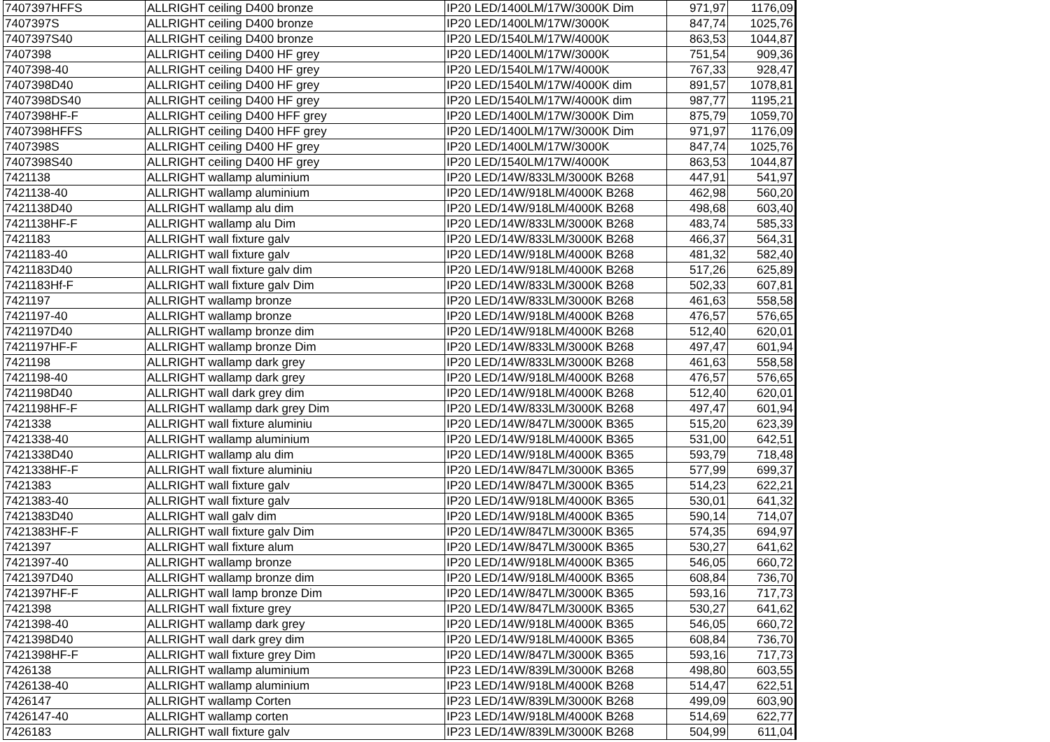| 7407397HFFS | ALLRIGHT ceiling D400 bronze | IP20 LED/1400LM/17W/3000K Dim | 971,97 | 1176,09 |
| 7407397S | ALLRIGHT ceiling D400 bronze | IP20 LED/1400LM/17W/3000K | 847,74 | 1025,76 |
| 7407397S40 | ALLRIGHT ceiling D400 bronze | IP20 LED/1540LM/17W/4000K | 863,53 | 1044,87 |
| 7407398 | ALLRIGHT ceiling D400 HF grey | IP20 LED/1400LM/17W/3000K | 751,54 | 909,36 |
| 7407398-40 | ALLRIGHT ceiling D400 HF grey | IP20 LED/1540LM/17W/4000K | 767,33 | 928,47 |
| 7407398D40 | ALLRIGHT ceiling D400 HF grey | IP20 LED/1540LM/17W/4000K dim | 891,57 | 1078,81 |
| 7407398DS40 | ALLRIGHT ceiling D400 HF grey | IP20 LED/1540LM/17W/4000K dim | 987,77 | 1195,21 |
| 7407398HF-F | ALLRIGHT ceiling D400 HFF grey | IP20 LED/1400LM/17W/3000K Dim | 875,79 | 1059,70 |
| 7407398HFFS | ALLRIGHT ceiling D400 HFF grey | IP20 LED/1400LM/17W/3000K Dim | 971,97 | 1176,09 |
| 7407398S | ALLRIGHT ceiling D400 HF grey | IP20 LED/1400LM/17W/3000K | 847,74 | 1025,76 |
| 7407398S40 | ALLRIGHT ceiling D400 HF grey | IP20 LED/1540LM/17W/4000K | 863,53 | 1044,87 |
| 7421138 | ALLRIGHT wallamp aluminium | IP20 LED/14W/833LM/3000K B268 | 447,91 | 541,97 |
| 7421138-40 | ALLRIGHT wallamp aluminium | IP20 LED/14W/918LM/4000K B268 | 462,98 | 560,20 |
| 7421138D40 | ALLRIGHT wallamp alu dim | IP20 LED/14W/918LM/4000K B268 | 498,68 | 603,40 |
| 7421138HF-F | ALLRIGHT wallamp alu Dim | IP20 LED/14W/833LM/3000K B268 | 483,74 | 585,33 |
| 7421183 | ALLRIGHT wall fixture galv | IP20 LED/14W/833LM/3000K B268 | 466,37 | 564,31 |
| 7421183-40 | ALLRIGHT wall fixture galv | IP20 LED/14W/918LM/4000K B268 | 481,32 | 582,40 |
| 7421183D40 | ALLRIGHT wall fixture galv dim | IP20 LED/14W/918LM/4000K B268 | 517,26 | 625,89 |
| 7421183Hf-F | ALLRIGHT wall fixture galv Dim | IP20 LED/14W/833LM/3000K B268 | 502,33 | 607,81 |
| 7421197 | ALLRIGHT wallamp bronze | IP20 LED/14W/833LM/3000K B268 | 461,63 | 558,58 |
| 7421197-40 | ALLRIGHT wallamp bronze | IP20 LED/14W/918LM/4000K B268 | 476,57 | 576,65 |
| 7421197D40 | ALLRIGHT wallamp bronze dim | IP20 LED/14W/918LM/4000K B268 | 512,40 | 620,01 |
| 7421197HF-F | ALLRIGHT wallamp bronze Dim | IP20 LED/14W/833LM/3000K B268 | 497,47 | 601,94 |
| 7421198 | ALLRIGHT wallamp dark grey | IP20 LED/14W/833LM/3000K B268 | 461,63 | 558,58 |
| 7421198-40 | ALLRIGHT wallamp dark grey | IP20 LED/14W/918LM/4000K B268 | 476,57 | 576,65 |
| 7421198D40 | ALLRIGHT wall dark grey dim | IP20 LED/14W/918LM/4000K B268 | 512,40 | 620,01 |
| 7421198HF-F | ALLRIGHT wallamp dark grey Dim | IP20 LED/14W/833LM/3000K B268 | 497,47 | 601,94 |
| 7421338 | ALLRIGHT wall fixture aluminiu | IP20 LED/14W/847LM/3000K B365 | 515,20 | 623,39 |
| 7421338-40 | ALLRIGHT wallamp aluminium | IP20 LED/14W/918LM/4000K B365 | 531,00 | 642,51 |
| 7421338D40 | ALLRIGHT wallamp alu dim | IP20 LED/14W/918LM/4000K B365 | 593,79 | 718,48 |
| 7421338HF-F | ALLRIGHT wall fixture aluminiu | IP20 LED/14W/847LM/3000K B365 | 577,99 | 699,37 |
| 7421383 | ALLRIGHT wall fixture galv | IP20 LED/14W/847LM/3000K B365 | 514,23 | 622,21 |
| 7421383-40 | ALLRIGHT wall fixture galv | IP20 LED/14W/918LM/4000K B365 | 530,01 | 641,32 |
| 7421383D40 | ALLRIGHT wall galv dim | IP20 LED/14W/918LM/4000K B365 | 590,14 | 714,07 |
| 7421383HF-F | ALLRIGHT wall fixture galv Dim | IP20 LED/14W/847LM/3000K B365 | 574,35 | 694,97 |
| 7421397 | ALLRIGHT wall fixture alum | IP20 LED/14W/847LM/3000K B365 | 530,27 | 641,62 |
| 7421397-40 | ALLRIGHT wallamp bronze | IP20 LED/14W/918LM/4000K B365 | 546,05 | 660,72 |
| 7421397D40 | ALLRIGHT wallamp bronze dim | IP20 LED/14W/918LM/4000K B365 | 608,84 | 736,70 |
| 7421397HF-F | ALLRIGHT wall lamp bronze Dim | IP20 LED/14W/847LM/3000K B365 | 593,16 | 717,73 |
| 7421398 | ALLRIGHT wall fixture grey | IP20 LED/14W/847LM/3000K B365 | 530,27 | 641,62 |
| 7421398-40 | ALLRIGHT wallamp dark grey | IP20 LED/14W/918LM/4000K B365 | 546,05 | 660,72 |
| 7421398D40 | ALLRIGHT wall dark grey dim | IP20 LED/14W/918LM/4000K B365 | 608,84 | 736,70 |
| 7421398HF-F | ALLRIGHT wall fixture grey Dim | IP20 LED/14W/847LM/3000K B365 | 593,16 | 717,73 |
| 7426138 | ALLRIGHT wallamp aluminium | IP23 LED/14W/839LM/3000K B268 | 498,80 | 603,55 |
| 7426138-40 | ALLRIGHT wallamp aluminium | IP23 LED/14W/918LM/4000K B268 | 514,47 | 622,51 |
| 7426147 | ALLRIGHT wallamp Corten | IP23 LED/14W/839LM/3000K B268 | 499,09 | 603,90 |
| 7426147-40 | ALLRIGHT wallamp corten | IP23 LED/14W/918LM/4000K B268 | 514,69 | 622,77 |
| 7426183 | ALLRIGHT wall fixture galv | IP23 LED/14W/839LM/3000K B268 | 504,99 | 611,04 |